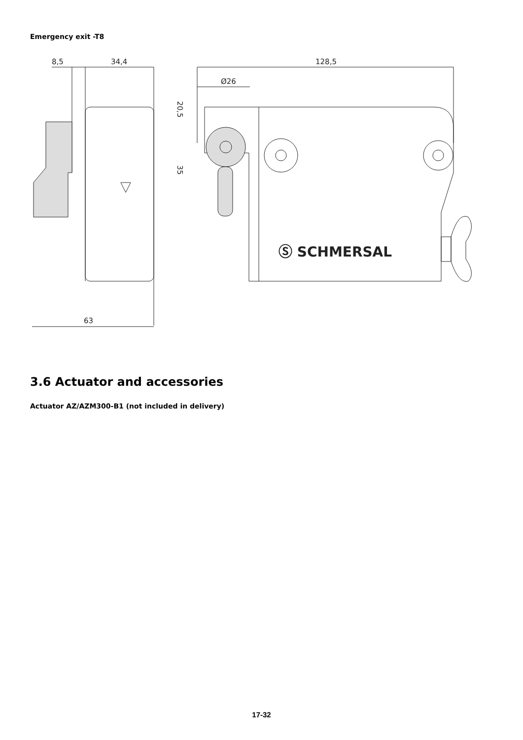Emergency exit -T8
8,5
34,4
63
128,5
Ø26
Ⓢ SCHMERSAL
20,5
35
3.6 Actuator and accessories
Actuator AZ/AZM300-B1 (not included in delivery)
17-32